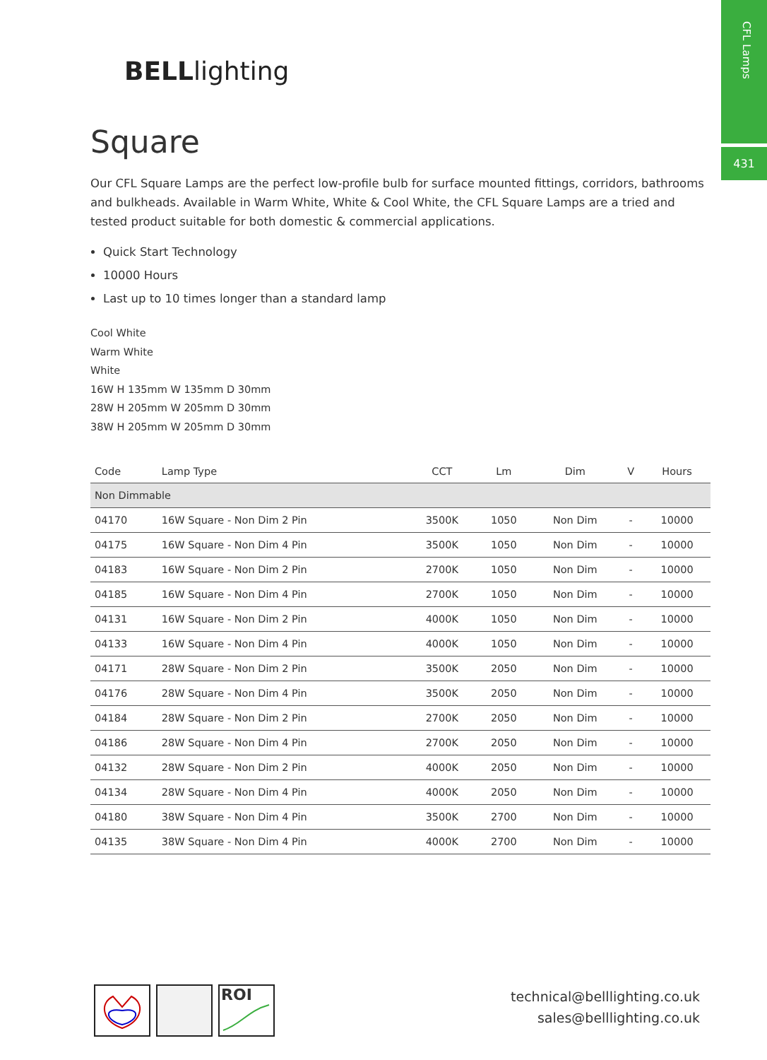CFL Lamps
431
BELLlighting
Square
Our CFL Square Lamps are the perfect low-profile bulb for surface mounted fittings, corridors, bathrooms and bulkheads. Available in Warm White, White & Cool White, the CFL Square Lamps are a tried and tested product suitable for both domestic & commercial applications.
Quick Start Technology
10000 Hours
Last up to 10 times longer than a standard lamp
Cool White
Warm White
White
16W H 135mm W 135mm D 30mm
28W H 205mm W 205mm D 30mm
38W H 205mm W 205mm D 30mm
| Code | Lamp Type | CCT | Lm | Dim | V | Hours |
| --- | --- | --- | --- | --- | --- | --- |
| Non Dimmable | | | | | | |
| 04170 | 16W Square - Non Dim 2 Pin | 3500K | 1050 | Non Dim | - | 10000 |
| 04175 | 16W Square - Non Dim 4 Pin | 3500K | 1050 | Non Dim | - | 10000 |
| 04183 | 16W Square - Non Dim 2 Pin | 2700K | 1050 | Non Dim | - | 10000 |
| 04185 | 16W Square - Non Dim 4 Pin | 2700K | 1050 | Non Dim | - | 10000 |
| 04131 | 16W Square - Non Dim 2 Pin | 4000K | 1050 | Non Dim | - | 10000 |
| 04133 | 16W Square - Non Dim 4 Pin | 4000K | 1050 | Non Dim | - | 10000 |
| 04171 | 28W Square - Non Dim 2 Pin | 3500K | 2050 | Non Dim | - | 10000 |
| 04176 | 28W Square - Non Dim 4 Pin | 3500K | 2050 | Non Dim | - | 10000 |
| 04184 | 28W Square - Non Dim 2 Pin | 2700K | 2050 | Non Dim | - | 10000 |
| 04186 | 28W Square - Non Dim 4 Pin | 2700K | 2050 | Non Dim | - | 10000 |
| 04132 | 28W Square - Non Dim 2 Pin | 4000K | 2050 | Non Dim | - | 10000 |
| 04134 | 28W Square - Non Dim 4 Pin | 4000K | 2050 | Non Dim | - | 10000 |
| 04180 | 38W Square - Non Dim 4 Pin | 3500K | 2700 | Non Dim | - | 10000 |
| 04135 | 38W Square - Non Dim 4 Pin | 4000K | 2700 | Non Dim | - | 10000 |
ROI
technical@belllighting.co.uk
sales@belllighting.co.uk